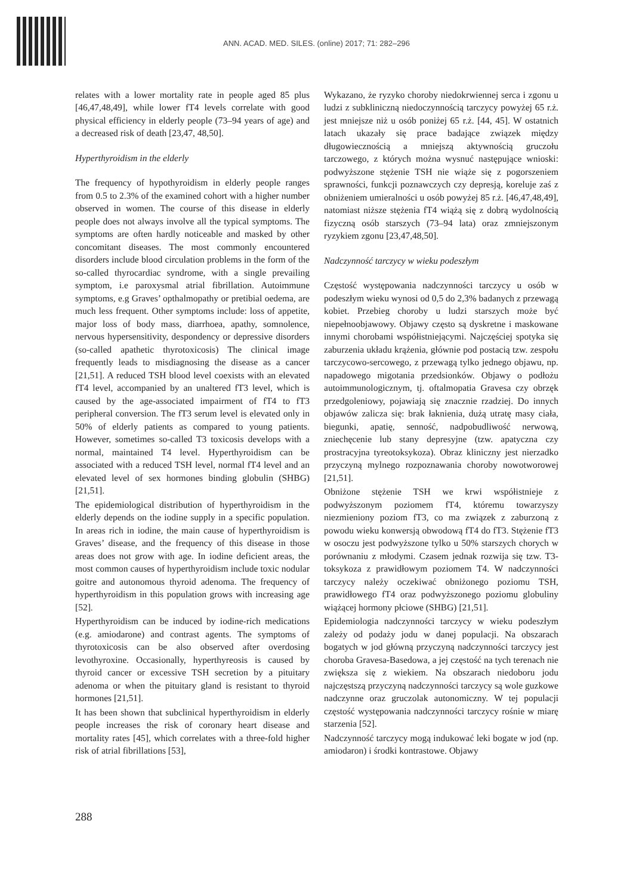ANN. ACAD. MED. SILES. (online) 2017; 71: 282–296
relates with a lower mortality rate in people aged 85 plus [46,47,48,49], while lower fT4 levels correlate with good physical efficiency in elderly people (73–94 years of age) and a decreased risk of death [23,47, 48,50].
Hyperthyroidism in the elderly
The frequency of hypothyroidism in elderly people ranges from 0.5 to 2.3% of the examined cohort with a higher number observed in women. The course of this disease in elderly people does not always involve all the typical symptoms. The symptoms are often hardly noticeable and masked by other concomitant diseases. The most commonly encountered disorders include blood circulation problems in the form of the so-called thyrocardiac syndrome, with a single prevailing symptom, i.e paroxysmal atrial fibrillation. Autoimmune symptoms, e.g Graves’ opthalmopathy or pretibial oedema, are much less frequent. Other symptoms include: loss of appetite, major loss of body mass, diarrhoea, apathy, somnolence, nervous hypersensitivity, despondency or depressive disorders (so-called apathetic thyrotoxicosis) The clinical image frequently leads to misdiagnosing the disease as a cancer [21,51]. A reduced TSH blood level coexists with an elevated fT4 level, accompanied by an unaltered fT3 level, which is caused by the age-associated impairment of fT4 to fT3 peripheral conversion. The fT3 serum level is elevated only in 50% of elderly patients as compared to young patients. However, sometimes so-called T3 toxicosis develops with a normal, maintained T4 level. Hyperthyroidism can be associated with a reduced TSH level, normal fT4 level and an elevated level of sex hormones binding globulin (SHBG) [21,51].
The epidemiological distribution of hyperthyroidism in the elderly depends on the iodine supply in a specific population. In areas rich in iodine, the main cause of hyperthyroidism is Graves’ disease, and the frequency of this disease in those areas does not grow with age. In iodine deficient areas, the most common causes of hyperthyroidism include toxic nodular goitre and autonomous thyroid adenoma. The frequency of hyperthyroidism in this population grows with increasing age [52].
Hyperthyroidism can be induced by iodine-rich medications (e.g. amiodarone) and contrast agents. The symptoms of thyrotoxicosis can be also observed after overdosing levothyroxine. Occasionally, hyperthyreosis is caused by thyroid cancer or excessive TSH secretion by a pituitary adenoma or when the pituitary gland is resistant to thyroid hormones [21,51].
It has been shown that subclinical hyperthyroidism in elderly people increases the risk of coronary heart disease and mortality rates [45], which correlates with a three-fold higher risk of atrial fibrillations [53],
Wykazano, że ryzyko choroby niedokrwiennej serca i zgonu u ludzi z subkliniczną niedoczynnością tarczycy powyżej 65 r.ż. jest mniejsze niż u osób poniżej 65 r.ż. [44, 45]. W ostatnich latach ukazały się prace badające związek między długowiecznością a mniejszą aktywnością gruczołu tarczowego, z których można wysnuć następujące wnioski: podwyższone stężenie TSH nie wiąże się z pogorszeniem sprawności, funkcji poznawczych czy depresją, koreluje zaś z obniżeniem umieralności u osób powyżej 85 r.ż. [46,47,48,49], natomiast niższe stężenia fT4 wiążą się z dobrą wydolnością fizyczną osób starszych (73–94 lata) oraz zmniejszonym ryzykiem zgonu [23,47,48,50].
Nadczynność tarczycy w wieku podeszłym
Częstość występowania nadczynności tarczycy u osób w podeszłym wieku wynosi od 0,5 do 2,3% badanych z przewagą kobiet. Przebieg choroby u ludzi starszych może być niepełnoobjawowy. Objawy często są dyskretne i maskowane innymi chorobami współistniejącymi. Najczęściej spotyka się zaburzenia układu krążenia, głównie pod postacią tzw. zespołu tarczycowo-sercowego, z przewagą tylko jednego objawu, np. napadowego migotania przedsionków. Objawy o podłożu autoimmunologicznym, tj. oftalmopatia Gravesa czy obrzęk przedgoleniowy, pojawiają się znacznie rzadziej. Do innych objawów zalicza się: brak łaknienia, dużą utratę masy ciała, biegunki, apatię, senność, nadpobudliwość nerwową, zniechęcenie lub stany depresyjne (tzw. apatyczna czy prostracyjna tyreotoksykoza). Obraz kliniczny jest nierzadko przyczyną mylnego rozpoznawania choroby nowotworowej [21,51].
Obniżone stężenie TSH we krwi współistnieje z podwyższonym poziomem fT4, któremu towarzyszy niezmieniony poziom fT3, co ma związek z zaburzoną z powodu wieku konwersją obwodową fT4 do fT3. Stężenie fT3 w osoczu jest podwyższone tylko u 50% starszych chorych w porównaniu z młodymi. Czasem jednak rozwija się tzw. T3-toksykoza z prawidłowym poziomem T4. W nadczynności tarczycy należy oczekiwać obniżonego poziomu TSH, prawidłowego fT4 oraz podwyższonego poziomu globuliny wiążącej hormony płciowe (SHBG) [21,51].
Epidemiologia nadczynności tarczycy w wieku podeszłym zależy od podaży jodu w danej populacji. Na obszarach bogatych w jod główną przyczyną nadczynności tarczycy jest choroba Gravesa-Basedowa, a jej częstość na tych terenach nie zwiększa się z wiekiem. Na obszarach niedoboru jodu najczęstszą przyczyną nadczynności tarczycy są wole guzkowe nadczynne oraz gruczolak autonomiczny. W tej populacji częstość występowania nadczynności tarczycy rośnie w miarę starzenia [52].
Nadczynność tarczycy mogą indukować leki bogate w jod (np. amiodaron) i środki kontrastowe. Objawy
288